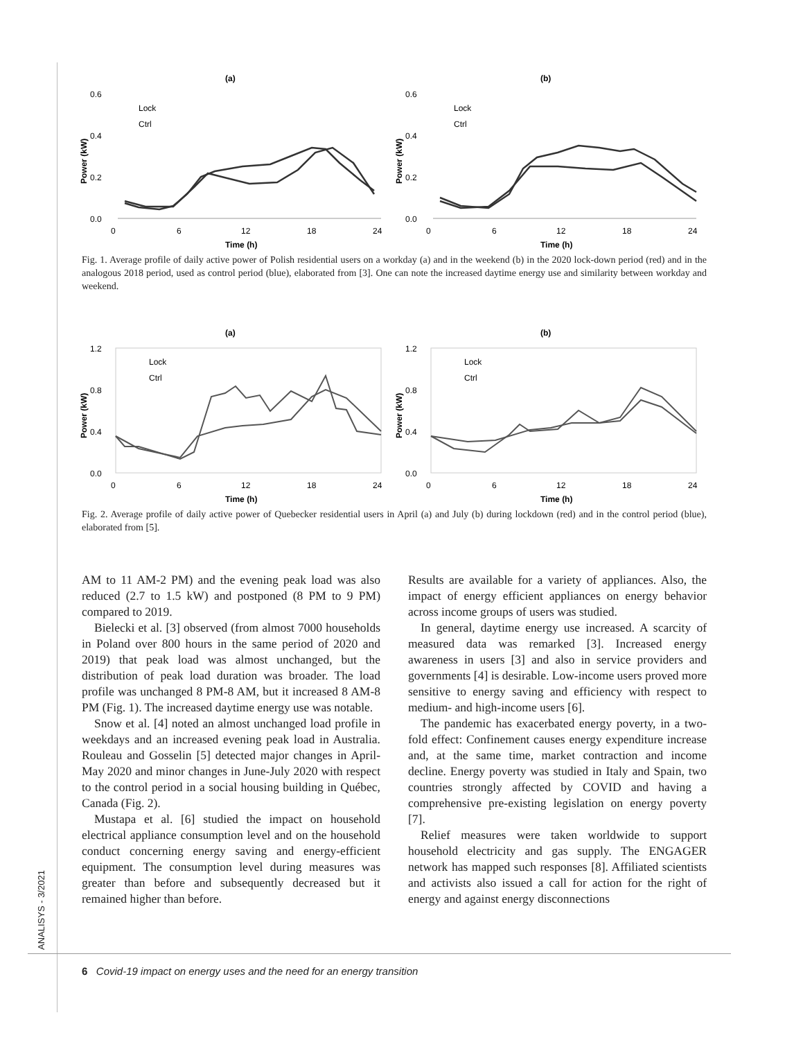ANALISYS - 3/2021
(a)
0.6
0.4
0.2
0.0
0
6
12
18
24
Time (h)
Power (kW)
Lock
Ctrl
(b)
0.6
0.4
0.2
0.0
0
6
12
18
24
Time (h)
Power (kW)
Lock
Ctrl
Fig. 1. Average profile of daily active power of Polish residential users on a workday (a) and in the weekend (b) in the 2020 lock-down period (red) and in the analogous 2018 period, used as control period (blue), elaborated from [3]. One can note the increased daytime energy use and similarity between workday and weekend.
(a)
1.2
0.8
0.4
0.0
0
6
12
18
24
Time (h)
Power (kW)
Lock
Ctrl
(b)
1.2
0.8
0.4
0.0
0
6
12
18
24
Time (h)
Power (kW)
Lock
Ctrl
Fig. 2. Average profile of daily active power of Quebecker residential users in April (a) and July (b) during lockdown (red) and in the control period (blue), elaborated from [5].
AM to 11 AM-2 PM) and the evening peak load was also reduced (2.7 to 1.5 kW) and postponed (8 PM to 9 PM) compared to 2019.
Bielecki et al. [3] observed (from almost 7000 households in Poland over 800 hours in the same period of 2020 and 2019) that peak load was almost unchanged, but the distribution of peak load duration was broader. The load profile was unchanged 8 PM-8 AM, but it increased 8 AM-8 PM (Fig. 1). The increased daytime energy use was notable.
Snow et al. [4] noted an almost unchanged load profile in weekdays and an increased evening peak load in Australia. Rouleau and Gosselin [5] detected major changes in April-May 2020 and minor changes in June-July 2020 with respect to the control period in a social housing building in Québec, Canada (Fig. 2).
Mustapa et al. [6] studied the impact on household electrical appliance consumption level and on the household conduct concerning energy saving and energy-efficient equipment. The consumption level during measures was greater than before and subsequently decreased but it remained higher than before.
Results are available for a variety of appliances. Also, the impact of energy efficient appliances on energy behavior across income groups of users was studied.
In general, daytime energy use increased. A scarcity of measured data was remarked [3]. Increased energy awareness in users [3] and also in service providers and governments [4] is desirable. Low-income users proved more sensitive to energy saving and efficiency with respect to medium- and high-income users [6].
The pandemic has exacerbated energy poverty, in a two-fold effect: Confinement causes energy expenditure increase and, at the same time, market contraction and income decline. Energy poverty was studied in Italy and Spain, two countries strongly affected by COVID and having a comprehensive pre-existing legislation on energy poverty [7].
Relief measures were taken worldwide to support household electricity and gas supply. The ENGAGER network has mapped such responses [8]. Affiliated scientists and activists also issued a call for action for the right of energy and against energy disconnections
6 Covid-19 impact on energy uses and the need for an energy transition